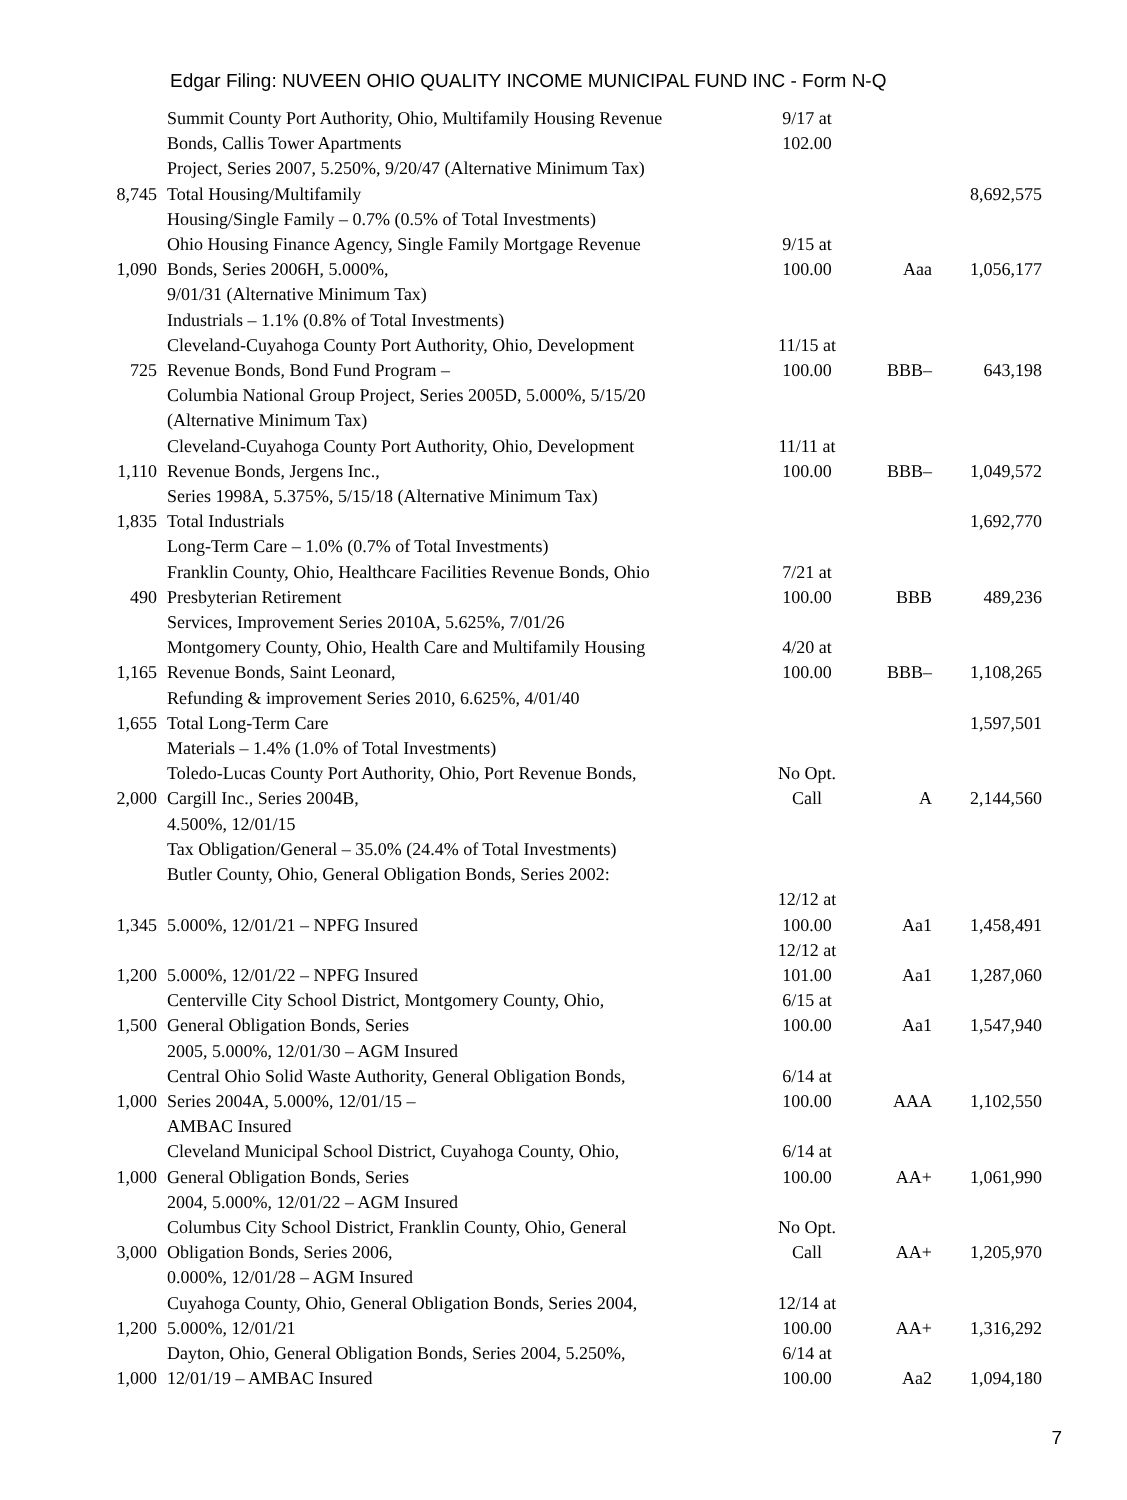Edgar Filing: NUVEEN OHIO QUALITY INCOME MUNICIPAL FUND INC - Form N-Q
| | Summit County Port Authority, Ohio, Multifamily Housing Revenue Bonds, Callis Tower Apartments Project, Series 2007, 5.250%, 9/20/47 (Alternative Minimum Tax) | 9/17 at 102.00 | | |
| 8,745 | Total Housing/Multifamily | | | 8,692,575 |
| | Housing/Single Family – 0.7% (0.5% of Total Investments) | | | |
| 1,090 | Ohio Housing Finance Agency, Single Family Mortgage Revenue Bonds, Series 2006H, 5.000%, 9/01/31 (Alternative Minimum Tax) | 9/15 at 100.00 | Aaa | 1,056,177 |
| | Industrials – 1.1% (0.8% of Total Investments) | | | |
| 725 | Cleveland-Cuyahoga County Port Authority, Ohio, Development Revenue Bonds, Bond Fund Program – Columbia National Group Project, Series 2005D, 5.000%, 5/15/20 (Alternative Minimum Tax) | 11/15 at 100.00 | BBB– | 643,198 |
| 1,110 | Cleveland-Cuyahoga County Port Authority, Ohio, Development Revenue Bonds, Jergens Inc., Series 1998A, 5.375%, 5/15/18 (Alternative Minimum Tax) | 11/11 at 100.00 | BBB– | 1,049,572 |
| 1,835 | Total Industrials | | | 1,692,770 |
| | Long-Term Care – 1.0% (0.7% of Total Investments) | | | |
| 490 | Franklin County, Ohio, Healthcare Facilities Revenue Bonds, Ohio Presbyterian Retirement Services, Improvement Series 2010A, 5.625%, 7/01/26 | 7/21 at 100.00 | BBB | 489,236 |
| 1,165 | Montgomery County, Ohio, Health Care and Multifamily Housing Revenue Bonds, Saint Leonard, Refunding & improvement Series 2010, 6.625%, 4/01/40 | 4/20 at 100.00 | BBB– | 1,108,265 |
| 1,655 | Total Long-Term Care | | | 1,597,501 |
| | Materials – 1.4% (1.0% of Total Investments) | | | |
| 2,000 | Toledo-Lucas County Port Authority, Ohio, Port Revenue Bonds, Cargill Inc., Series 2004B, 4.500%, 12/01/15 | No Opt. Call | A | 2,144,560 |
| | Tax Obligation/General – 35.0% (24.4% of Total Investments) | | | |
| | Butler County, Ohio, General Obligation Bonds, Series 2002: | | | |
| 1,345 | 5.000%, 12/01/21 – NPFG Insured | 12/12 at 100.00 | Aa1 | 1,458,491 |
| 1,200 | 5.000%, 12/01/22 – NPFG Insured | 12/12 at 101.00 | Aa1 | 1,287,060 |
| 1,500 | Centerville City School District, Montgomery County, Ohio, General Obligation Bonds, Series 2005, 5.000%, 12/01/30 – AGM Insured | 6/15 at 100.00 | Aa1 | 1,547,940 |
| 1,000 | Central Ohio Solid Waste Authority, General Obligation Bonds, Series 2004A, 5.000%, 12/01/15 – AMBAC Insured | 6/14 at 100.00 | AAA | 1,102,550 |
| 1,000 | Cleveland Municipal School District, Cuyahoga County, Ohio, General Obligation Bonds, Series 2004, 5.000%, 12/01/22 – AGM Insured | 6/14 at 100.00 | AA+ | 1,061,990 |
| 3,000 | Columbus City School District, Franklin County, Ohio, General Obligation Bonds, Series 2006, 0.000%, 12/01/28 – AGM Insured | No Opt. Call | AA+ | 1,205,970 |
| 1,200 | Cuyahoga County, Ohio, General Obligation Bonds, Series 2004, 5.000%, 12/01/21 | 12/14 at 100.00 | AA+ | 1,316,292 |
| 1,000 | Dayton, Ohio, General Obligation Bonds, Series 2004, 5.250%, 12/01/19 – AMBAC Insured | 6/14 at 100.00 | Aa2 | 1,094,180 |
7